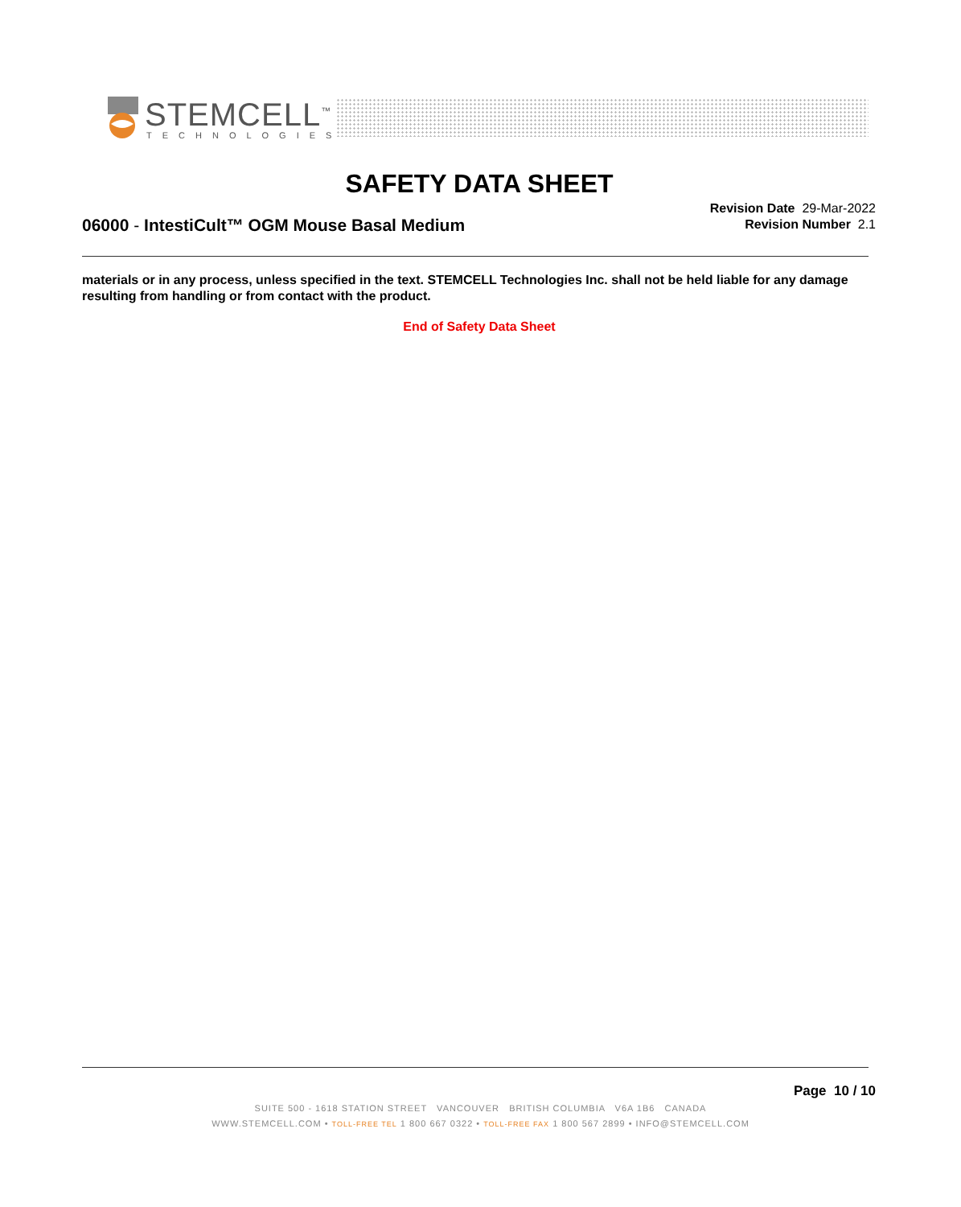STEMCELL<sup>™</sup>
TECHNOLOGIES
SAFETY DATA SHEET
06000 - IntestiCult™ OGM Mouse Basal Medium
Revision Date 29-Mar-2022
Revision Number 2.1
materials or in any process, unless specified in the text. STEMCELL Technologies Inc. shall not be held liable for any damage resulting from handling or from contact with the product.
End of Safety Data Sheet
Page 10 / 10
SUITE 500 - 1618 STATION STREET VANCOUVER BRITISH COLUMBIA V6A 1B6 CANADA
WWW.STEMCELL.COM • TOLL-FREE TEL 1 800 667 0322 • TOLL-FREE FAX 1 800 567 2899 • INFO@STEMCELL.COM